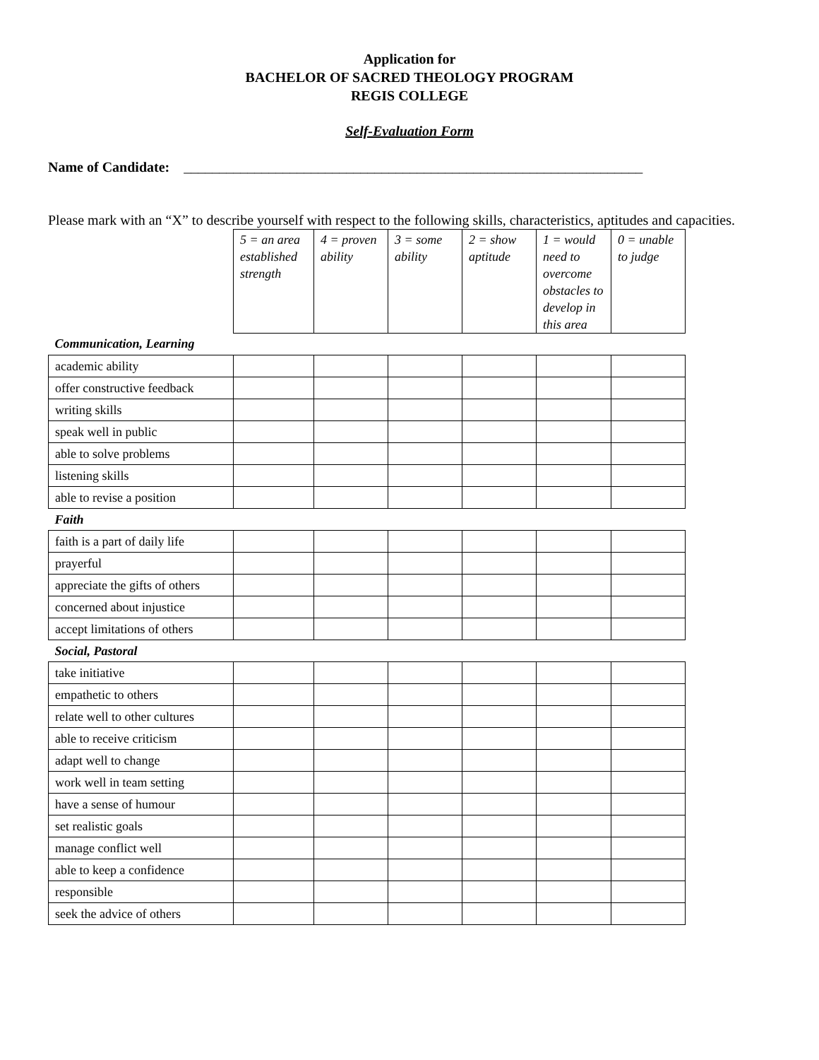Application for
BACHELOR OF SACRED THEOLOGY PROGRAM
REGIS COLLEGE
Self-Evaluation Form
Name of Candidate: _________________________________________________________________
Please mark with an “X” to describe yourself with respect to the following skills, characteristics, aptitudes and capacities.
| | 5 = an area established strength | 4 = proven ability | 3 = some ability | 2 = show aptitude | 1 = would need to overcome obstacles to develop in this area | 0 = unable to judge |
| Communication, Learning | | | | | | |
| academic ability | | | | | | |
| offer constructive feedback | | | | | | |
| writing skills | | | | | | |
| speak well in public | | | | | | |
| able to solve problems | | | | | | |
| listening skills | | | | | | |
| able to revise a position | | | | | | |
| Faith | | | | | | |
| faith is a part of daily life | | | | | | |
| prayerful | | | | | | |
| appreciate the gifts of others | | | | | | |
| concerned about injustice | | | | | | |
| accept limitations of others | | | | | | |
| Social, Pastoral | | | | | | |
| take initiative | | | | | | |
| empathetic to others | | | | | | |
| relate well to other cultures | | | | | | |
| able to receive criticism | | | | | | |
| adapt well to change | | | | | | |
| work well in team setting | | | | | | |
| have a sense of humour | | | | | | |
| set realistic goals | | | | | | |
| manage conflict well | | | | | | |
| able to keep a confidence | | | | | | |
| responsible | | | | | | |
| seek the advice of others | | | | | | |